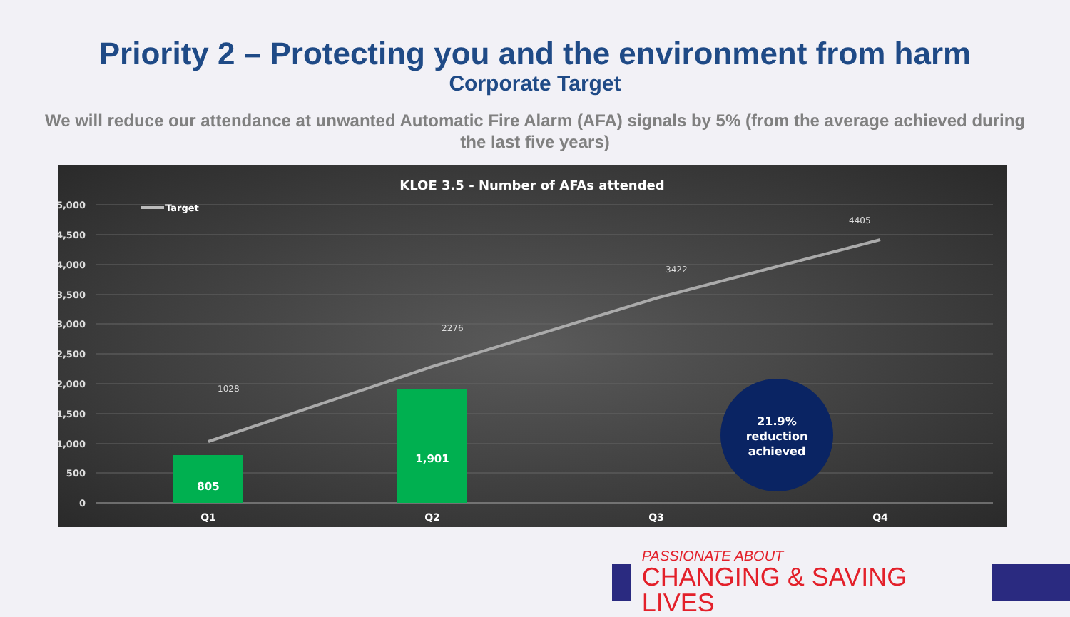Priority 2 – Protecting you and the environment from harm
Corporate Target
We will reduce our attendance at unwanted Automatic Fire Alarm (AFA) signals by 5% (from the average achieved during the last five years)
KLOE 3.5 - Number of AFAs attended
5,000
4,500
4,000
3,500
3,000
2,500
2,000
1,500
1,000
500
0
Target
805
1,901
1028
2276
3422
4405
Q1
Q2
Q3
Q4
21.9%
reduction
achieved
PASSIONATE ABOUT
CHANGING & SAVING LIVES